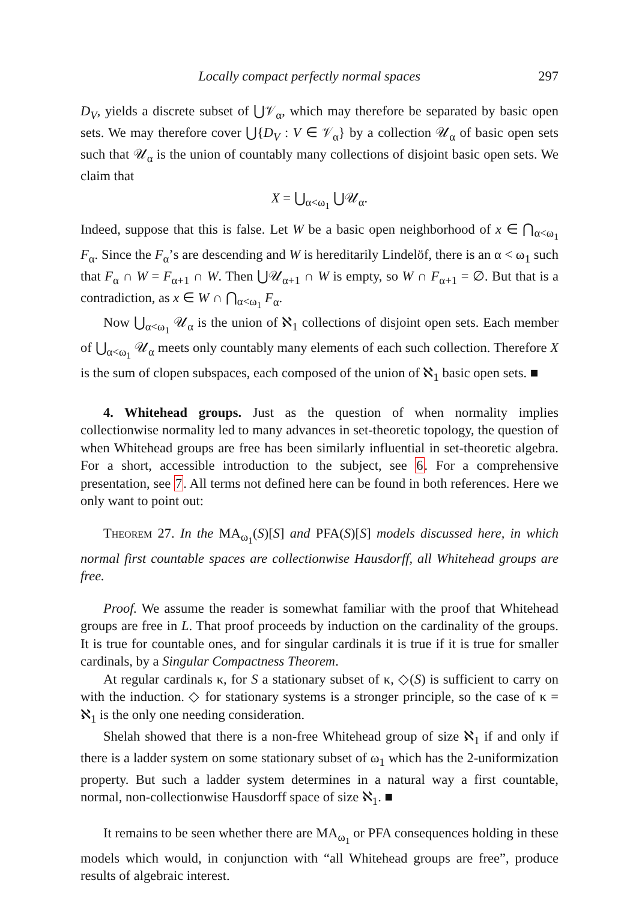Locally compact perfectly normal spaces 297
D<sub>V</sub>, yields a discrete subset of ⋃𝒱<sub>α</sub>, which may therefore be separated by basic open sets. We may therefore cover ⋃{D<sub>V</sub> : V ∈ 𝒱<sub>α</sub>} by a collection 𝒰<sub>α</sub> of basic open sets such that 𝒰<sub>α</sub> is the union of countably many collections of disjoint basic open sets. We claim that
X = ⋃<sub>α<ω<sub>1</sub></sub> ⋃𝒰<sub>α</sub>.
Indeed, suppose that this is false. Let W be a basic open neighborhood of x ∈ ⋂<sub>α<ω<sub>1</sub></sub> F<sub>α</sub>. Since the F<sub>α</sub>’s are descending and W is hereditarily Lindelöf, there is an α < ω<sub>1</sub> such that F<sub>α</sub> ∩ W = F<sub>α+1</sub> ∩ W. Then ⋃𝒰<sub>α+1</sub> ∩ W is empty, so W ∩ F<sub>α+1</sub> = ∅. But that is a contradiction, as x ∈ W ∩ ⋂<sub>α<ω<sub>1</sub></sub> F<sub>α</sub>.
Now ⋃<sub>α<ω<sub>1</sub></sub> 𝒰<sub>α</sub> is the union of ℵ<sub>1</sub> collections of disjoint open sets. Each member of ⋃<sub>α<ω<sub>1</sub></sub> 𝒰<sub>α</sub> meets only countably many elements of each such collection. Therefore X is the sum of clopen subspaces, each composed of the union of ℵ<sub>1</sub> basic open sets. ■
4. Whitehead groups. Just as the question of when normality implies collectionwise normality led to many advances in set-theoretic topology, the question of when Whitehead groups are free has been similarly influential in set-theoretic algebra. For a short, accessible introduction to the subject, see 6. For a comprehensive presentation, see 7. All terms not defined here can be found in both references. Here we only want to point out:
Theorem 27. In the MA<sub>ω<sub>1</sub></sub>(S)[S] and PFA(S)[S] models discussed here, in which normal first countable spaces are collectionwise Hausdorff, all Whitehead groups are free.
Proof. We assume the reader is somewhat familiar with the proof that Whitehead groups are free in L. That proof proceeds by induction on the cardinality of the groups. It is true for countable ones, and for singular cardinals it is true if it is true for smaller cardinals, by a Singular Compactness Theorem.
At regular cardinals κ, for S a stationary subset of κ, ◇(S) is sufficient to carry on with the induction. ◇ for stationary systems is a stronger principle, so the case of κ = ℵ<sub>1</sub> is the only one needing consideration.
Shelah showed that there is a non-free Whitehead group of size ℵ<sub>1</sub> if and only if there is a ladder system on some stationary subset of ω<sub>1</sub> which has the 2-uniformization property. But such a ladder system determines in a natural way a first countable, normal, non-collectionwise Hausdorff space of size ℵ<sub>1</sub>. ■
It remains to be seen whether there are MA<sub>ω<sub>1</sub></sub> or PFA consequences holding in these models which would, in conjunction with “all Whitehead groups are free”, produce results of algebraic interest.